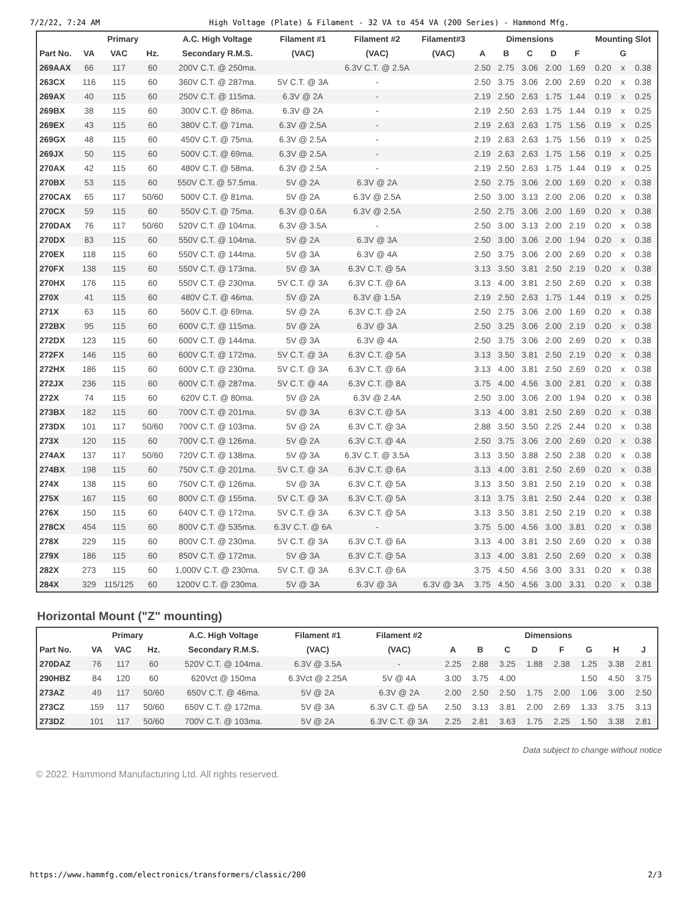7/2/22, 7:24 AM High Voltage (Plate) & Filament - 32 VA to 454 VA (200 Series) - Hammond Mfg.
| | Primary | | | A.C. High Voltage | Filament #1 | Filament #2 | Filament#3 | Dimensions | | | | | Mounting Slot | | |
| --- | --- | --- | --- | --- | --- | --- | --- | --- | --- | --- | --- | --- | --- | --- | --- |
| Part No. | VA | VAC | Hz. | Secondary R.M.S. | (VAC) | (VAC) | (VAC) | A | B | C | D | F | G | | |
| 269AAX | 66 | 117 | 60 | 200V C.T. @ 250ma. | | 6.3V C.T. @ 2.5A | | 2.50 | 2.75 | 3.06 | 2.00 | 1.69 | 0.20 | x | 0.38 |
| 263CX | 116 | 115 | 60 | 360V C.T. @ 287ma. | 5V C.T. @ 3A | - | | 2.50 | 3.75 | 3.06 | 2.00 | 2.69 | 0.20 | x | 0.38 |
| 269AX | 40 | 115 | 60 | 250V C.T. @ 115ma. | 6.3V @ 2A | - | | 2.19 | 2.50 | 2.63 | 1.75 | 1.44 | 0.19 | x | 0.25 |
| 269BX | 38 | 115 | 60 | 300V C.T. @ 86ma. | 6.3V @ 2A | - | | 2.19 | 2.50 | 2.63 | 1.75 | 1.44 | 0.19 | x | 0.25 |
| 269EX | 43 | 115 | 60 | 380V C.T. @ 71ma. | 6.3V @ 2.5A | - | | 2.19 | 2.63 | 2.63 | 1.75 | 1.56 | 0.19 | x | 0.25 |
| 269GX | 48 | 115 | 60 | 450V C.T. @ 75ma. | 6.3V @ 2.5A | - | | 2.19 | 2.63 | 2.63 | 1.75 | 1.56 | 0.19 | x | 0.25 |
| 269JX | 50 | 115 | 60 | 500V C.T. @ 69ma. | 6.3V @ 2.5A | - | | 2.19 | 2.63 | 2.63 | 1.75 | 1.56 | 0.19 | x | 0.25 |
| 270AX | 42 | 115 | 60 | 480V C.T. @ 58ma. | 6.3V @ 2.5A | - | | 2.19 | 2.50 | 2.63 | 1.75 | 1.44 | 0.19 | x | 0.25 |
| 270BX | 53 | 115 | 60 | 550V C.T. @ 57.5ma. | 5V @ 2A | 6.3V @ 2A | | 2.50 | 2.75 | 3.06 | 2.00 | 1.69 | 0.20 | x | 0.38 |
| 270CAX | 65 | 117 | 50/60 | 500V C.T. @ 81ma. | 5V @ 2A | 6.3V @ 2.5A | | 2.50 | 3.00 | 3.13 | 2.00 | 2.06 | 0.20 | x | 0.38 |
| 270CX | 59 | 115 | 60 | 550V C.T. @ 75ma. | 6.3V @ 0.6A | 6.3V @ 2.5A | | 2.50 | 2.75 | 3.06 | 2.00 | 1.69 | 0.20 | x | 0.38 |
| 270DAX | 76 | 117 | 50/60 | 520V C.T. @ 104ma. | 6.3V @ 3.5A | - | | 2.50 | 3.00 | 3.13 | 2.00 | 2.19 | 0.20 | x | 0.38 |
| 270DX | 83 | 115 | 60 | 550V C.T. @ 104ma. | 5V @ 2A | 6.3V @ 3A | | 2.50 | 3.00 | 3.06 | 2.00 | 1.94 | 0.20 | x | 0.38 |
| 270EX | 118 | 115 | 60 | 550V C.T. @ 144ma. | 5V @ 3A | 6.3V @ 4A | | 2.50 | 3.75 | 3.06 | 2.00 | 2.69 | 0.20 | x | 0.38 |
| 270FX | 138 | 115 | 60 | 550V C.T. @ 173ma. | 5V @ 3A | 6.3V C.T. @ 5A | | 3.13 | 3.50 | 3.81 | 2.50 | 2.19 | 0.20 | x | 0.38 |
| 270HX | 176 | 115 | 60 | 550V C.T. @ 230ma. | 5V C.T. @ 3A | 6.3V C.T. @ 6A | | 3.13 | 4.00 | 3.81 | 2.50 | 2.69 | 0.20 | x | 0.38 |
| 270X | 41 | 115 | 60 | 480V C.T. @ 46ma. | 5V @ 2A | 6.3V @ 1.5A | | 2.19 | 2.50 | 2.63 | 1.75 | 1.44 | 0.19 | x | 0.25 |
| 271X | 63 | 115 | 60 | 560V C.T. @ 69ma. | 5V @ 2A | 6.3V C.T. @ 2A | | 2.50 | 2.75 | 3.06 | 2.00 | 1.69 | 0.20 | x | 0.38 |
| 272BX | 95 | 115 | 60 | 600V C.T. @ 115ma. | 5V @ 2A | 6.3V @ 3A | | 2.50 | 3.25 | 3.06 | 2.00 | 2.19 | 0.20 | x | 0.38 |
| 272DX | 123 | 115 | 60 | 600V C.T. @ 144ma. | 5V @ 3A | 6.3V @ 4A | | 2.50 | 3.75 | 3.06 | 2.00 | 2.69 | 0.20 | x | 0.38 |
| 272FX | 146 | 115 | 60 | 600V C.T. @ 172ma. | 5V C.T. @ 3A | 6.3V C.T. @ 5A | | 3.13 | 3.50 | 3.81 | 2.50 | 2.19 | 0.20 | x | 0.38 |
| 272HX | 186 | 115 | 60 | 600V C.T. @ 230ma. | 5V C.T. @ 3A | 6.3V C.T. @ 6A | | 3.13 | 4.00 | 3.81 | 2.50 | 2.69 | 0.20 | x | 0.38 |
| 272JX | 236 | 115 | 60 | 600V C.T. @ 287ma. | 5V C.T. @ 4A | 6.3V C.T. @ 8A | | 3.75 | 4.00 | 4.56 | 3.00 | 2.81 | 0.20 | x | 0.38 |
| 272X | 74 | 115 | 60 | 620V C.T. @ 80ma. | 5V @ 2A | 6.3V @ 2.4A | | 2.50 | 3.00 | 3.06 | 2.00 | 1.94 | 0.20 | x | 0.38 |
| 273BX | 182 | 115 | 60 | 700V C.T. @ 201ma. | 5V @ 3A | 6.3V C.T. @ 5A | | 3.13 | 4.00 | 3.81 | 2.50 | 2.69 | 0.20 | x | 0.38 |
| 273DX | 101 | 117 | 50/60 | 700V C.T. @ 103ma. | 5V @ 2A | 6.3V C.T. @ 3A | | 2.88 | 3.50 | 3.50 | 2.25 | 2.44 | 0.20 | x | 0.38 |
| 273X | 120 | 115 | 60 | 700V C.T. @ 126ma. | 5V @ 2A | 6.3V C.T. @ 4A | | 2.50 | 3.75 | 3.06 | 2.00 | 2.69 | 0.20 | x | 0.38 |
| 274AX | 137 | 117 | 50/60 | 720V C.T. @ 138ma. | 5V @ 3A | 6.3V C.T. @ 3.5A | | 3.13 | 3.50 | 3.88 | 2.50 | 2.38 | 0.20 | x | 0.38 |
| 274BX | 198 | 115 | 60 | 750V C.T. @ 201ma. | 5V C.T. @ 3A | 6.3V C.T. @ 6A | | 3.13 | 4.00 | 3.81 | 2.50 | 2.69 | 0.20 | x | 0.38 |
| 274X | 138 | 115 | 60 | 750V C.T. @ 126ma. | 5V @ 3A | 6.3V C.T. @ 5A | | 3.13 | 3.50 | 3.81 | 2.50 | 2.19 | 0.20 | x | 0.38 |
| 275X | 167 | 115 | 60 | 800V C.T. @ 155ma. | 5V C.T. @ 3A | 6.3V C.T. @ 5A | | 3.13 | 3.75 | 3.81 | 2.50 | 2.44 | 0.20 | x | 0.38 |
| 276X | 150 | 115 | 60 | 640V C.T. @ 172ma. | 5V C.T. @ 3A | 6.3V C.T. @ 5A | | 3.13 | 3.50 | 3.81 | 2.50 | 2.19 | 0.20 | x | 0.38 |
| 278CX | 454 | 115 | 60 | 800V C.T. @ 535ma. | 6.3V C.T. @ 6A | - | | 3.75 | 5.00 | 4.56 | 3.00 | 3.81 | 0.20 | x | 0.38 |
| 278X | 229 | 115 | 60 | 800V C.T. @ 230ma. | 5V C.T. @ 3A | 6.3V C.T. @ 6A | | 3.13 | 4.00 | 3.81 | 2.50 | 2.69 | 0.20 | x | 0.38 |
| 279X | 186 | 115 | 60 | 850V C.T. @ 172ma. | 5V @ 3A | 6.3V C.T. @ 5A | | 3.13 | 4.00 | 3.81 | 2.50 | 2.69 | 0.20 | x | 0.38 |
| 282X | 273 | 115 | 60 | 1,000V C.T. @ 230ma. | 5V C.T. @ 3A | 6.3V C.T. @ 6A | | 3.75 | 4.50 | 4.56 | 3.00 | 3.31 | 0.20 | x | 0.38 |
| 284X | 329 | 115/125 | 60 | 1200V C.T. @ 230ma. | 5V @ 3A | 6.3V @ 3A | 6.3V @ 3A | 3.75 | 4.50 | 4.56 | 3.00 | 3.31 | 0.20 | x | 0.38 |
Horizontal Mount ("Z" mounting)
| | Primary | | | A.C. High Voltage | Filament #1 | Filament #2 | Dimensions | | | | | | | |
| --- | --- | --- | --- | --- | --- | --- | --- | --- | --- | --- | --- | --- | --- | --- |
| Part No. | VA | VAC | Hz. | Secondary R.M.S. | (VAC) | (VAC) | A | B | C | D | F | G | H | J |
| 270DAZ | 76 | 117 | 60 | 520V C.T. @ 104ma. | 6.3V @ 3.5A | - | 2.25 | 2.88 | 3.25 | 1.88 | 2.38 | 1.25 | 3.38 | 2.81 |
| 290HBZ | 84 | 120 | 60 | 620Vct @ 150ma | 6.3Vct @ 2.25A | 5V @ 4A | 3.00 | 3.75 | 4.00 | | | 1.50 | 4.50 | 3.75 |
| 273AZ | 49 | 117 | 50/60 | 650V C.T. @ 46ma. | 5V @ 2A | 6.3V @ 2A | 2.00 | 2.50 | 2.50 | 1.75 | 2.00 | 1.06 | 3.00 | 2.50 |
| 273CZ | 159 | 117 | 50/60 | 650V C.T. @ 172ma. | 5V @ 3A | 6.3V C.T. @ 5A | 2.50 | 3.13 | 3.81 | 2.00 | 2.69 | 1.33 | 3.75 | 3.13 |
| 273DZ | 101 | 117 | 50/60 | 700V C.T. @ 103ma. | 5V @ 2A | 6.3V C.T. @ 3A | 2.25 | 2.81 | 3.63 | 1.75 | 2.25 | 1.50 | 3.38 | 2.81 |
Data subject to change without notice
© 2022. Hammond Manufacturing Ltd. All rights reserved.
https://www.hammfg.com/electronics/transformers/classic/200 2/3